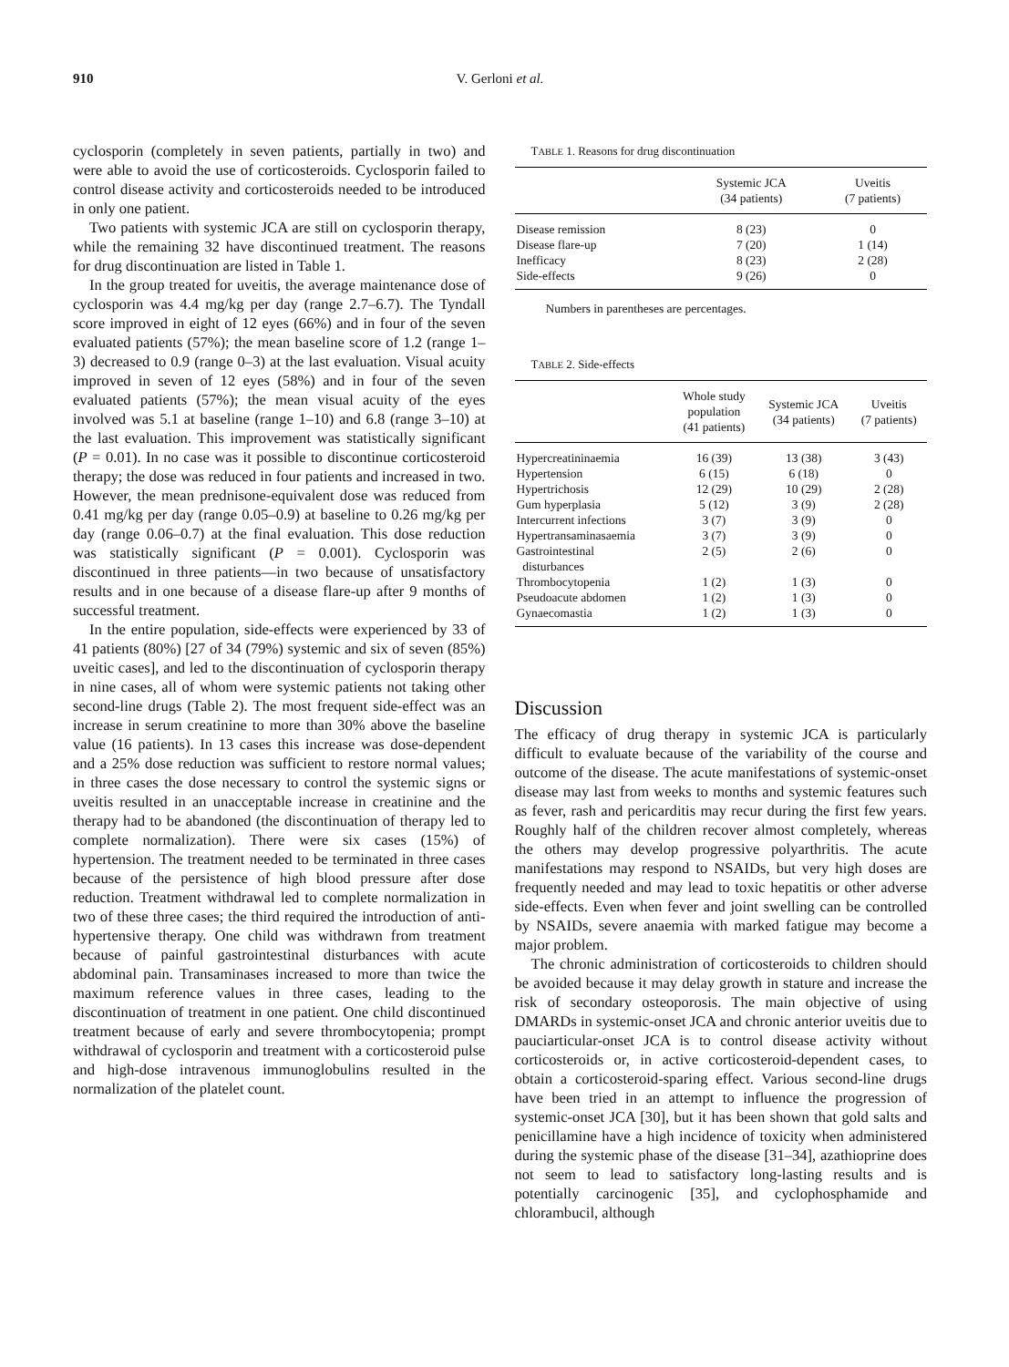910 V. Gerloni et al.
cyclosporin (completely in seven patients, partially in two) and were able to avoid the use of corticosteroids. Cyclosporin failed to control disease activity and corticosteroids needed to be introduced in only one patient.
Two patients with systemic JCA are still on cyclosporin therapy, while the remaining 32 have discontinued treatment. The reasons for drug discontinuation are listed in Table 1.
In the group treated for uveitis, the average maintenance dose of cyclosporin was 4.4 mg/kg per day (range 2.7–6.7). The Tyndall score improved in eight of 12 eyes (66%) and in four of the seven evaluated patients (57%); the mean baseline score of 1.2 (range 1–3) decreased to 0.9 (range 0–3) at the last evaluation. Visual acuity improved in seven of 12 eyes (58%) and in four of the seven evaluated patients (57%); the mean visual acuity of the eyes involved was 5.1 at baseline (range 1–10) and 6.8 (range 3–10) at the last evaluation. This improvement was statistically significant (P = 0.01). In no case was it possible to discontinue corticosteroid therapy; the dose was reduced in four patients and increased in two. However, the mean prednisone-equivalent dose was reduced from 0.41 mg/kg per day (range 0.05–0.9) at baseline to 0.26 mg/kg per day (range 0.06–0.7) at the final evaluation. This dose reduction was statistically significant (P = 0.001). Cyclosporin was discontinued in three patients—in two because of unsatisfactory results and in one because of a disease flare-up after 9 months of successful treatment.
In the entire population, side-effects were experienced by 33 of 41 patients (80%) [27 of 34 (79%) systemic and six of seven (85%) uveitic cases], and led to the discontinuation of cyclosporin therapy in nine cases, all of whom were systemic patients not taking other second-line drugs (Table 2). The most frequent side-effect was an increase in serum creatinine to more than 30% above the baseline value (16 patients). In 13 cases this increase was dose-dependent and a 25% dose reduction was sufficient to restore normal values; in three cases the dose necessary to control the systemic signs or uveitis resulted in an unacceptable increase in creatinine and the therapy had to be abandoned (the discontinuation of therapy led to complete normalization). There were six cases (15%) of hypertension. The treatment needed to be terminated in three cases because of the persistence of high blood pressure after dose reduction. Treatment withdrawal led to complete normalization in two of these three cases; the third required the introduction of anti-hypertensive therapy. One child was withdrawn from treatment because of painful gastrointestinal disturbances with acute abdominal pain. Transaminases increased to more than twice the maximum reference values in three cases, leading to the discontinuation of treatment in one patient. One child discontinued treatment because of early and severe thrombocytopenia; prompt withdrawal of cyclosporin and treatment with a corticosteroid pulse and high-dose intravenous immunoglobulins resulted in the normalization of the platelet count.
TABLE 1. Reasons for drug discontinuation
| | Systemic JCA (34 patients) | Uveitis (7 patients) |
| --- | --- | --- |
| Disease remission | 8 (23) | 0 |
| Disease flare-up | 7 (20) | 1 (14) |
| Inefficacy | 8 (23) | 2 (28) |
| Side-effects | 9 (26) | 0 |
Numbers in parentheses are percentages.
TABLE 2. Side-effects
| | Whole study population (41 patients) | Systemic JCA (34 patients) | Uveitis (7 patients) |
| --- | --- | --- | --- |
| Hypercreatininaemia | 16 (39) | 13 (38) | 3 (43) |
| Hypertension | 6 (15) | 6 (18) | 0 |
| Hypertrichosis | 12 (29) | 10 (29) | 2 (28) |
| Gum hyperplasia | 5 (12) | 3 (9) | 2 (28) |
| Intercurrent infections | 3 (7) | 3 (9) | 0 |
| Hypertransaminasaemia | 3 (7) | 3 (9) | 0 |
| Gastrointestinal disturbances | 2 (5) | 2 (6) | 0 |
| Thrombocytopenia | 1 (2) | 1 (3) | 0 |
| Pseudoacute abdomen | 1 (2) | 1 (3) | 0 |
| Gynaecomastia | 1 (2) | 1 (3) | 0 |
Discussion
The efficacy of drug therapy in systemic JCA is particularly difficult to evaluate because of the variability of the course and outcome of the disease. The acute manifestations of systemic-onset disease may last from weeks to months and systemic features such as fever, rash and pericarditis may recur during the first few years. Roughly half of the children recover almost completely, whereas the others may develop progressive polyarthritis. The acute manifestations may respond to NSAIDs, but very high doses are frequently needed and may lead to toxic hepatitis or other adverse side-effects. Even when fever and joint swelling can be controlled by NSAIDs, severe anaemia with marked fatigue may become a major problem.
The chronic administration of corticosteroids to children should be avoided because it may delay growth in stature and increase the risk of secondary osteoporosis. The main objective of using DMARDs in systemic-onset JCA and chronic anterior uveitis due to pauciarticular-onset JCA is to control disease activity without corticosteroids or, in active corticosteroid-dependent cases, to obtain a corticosteroid-sparing effect. Various second-line drugs have been tried in an attempt to influence the progression of systemic-onset JCA [30], but it has been shown that gold salts and penicillamine have a high incidence of toxicity when administered during the systemic phase of the disease [31–34], azathioprine does not seem to lead to satisfactory long-lasting results and is potentially carcinogenic [35], and cyclophosphamide and chlorambucil, although